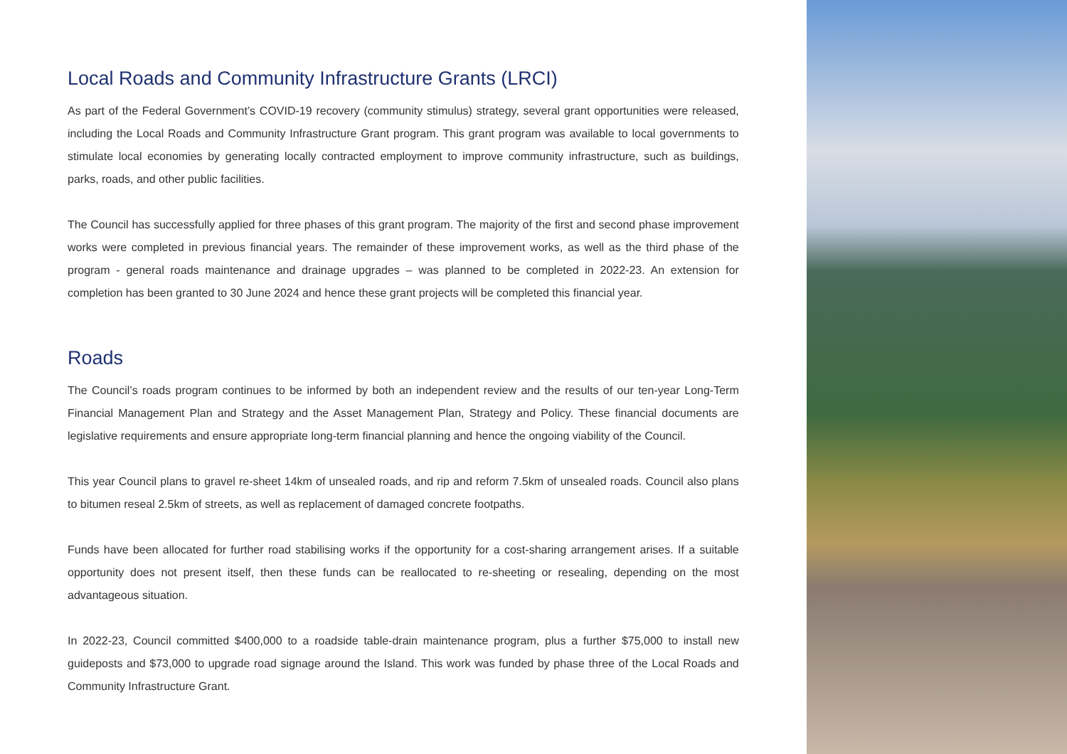Local Roads and Community Infrastructure Grants (LRCI)
As part of the Federal Government’s COVID-19 recovery (community stimulus) strategy, several grant opportunities were released, including the Local Roads and Community Infrastructure Grant program. This grant program was available to local governments to stimulate local economies by generating locally contracted employment to improve community infrastructure, such as buildings, parks, roads, and other public facilities.
The Council has successfully applied for three phases of this grant program. The majority of the first and second phase improvement works were completed in previous financial years. The remainder of these improvement works, as well as the third phase of the program - general roads maintenance and drainage upgrades – was planned to be completed in 2022-23. An extension for completion has been granted to 30 June 2024 and hence these grant projects will be completed this financial year.
Roads
The Council’s roads program continues to be informed by both an independent review and the results of our ten-year Long-Term Financial Management Plan and Strategy and the Asset Management Plan, Strategy and Policy. These financial documents are legislative requirements and ensure appropriate long-term financial planning and hence the ongoing viability of the Council.
This year Council plans to gravel re-sheet 14km of unsealed roads, and rip and reform 7.5km of unsealed roads. Council also plans to bitumen reseal 2.5km of streets, as well as replacement of damaged concrete footpaths.
Funds have been allocated for further road stabilising works if the opportunity for a cost-sharing arrangement arises. If a suitable opportunity does not present itself, then these funds can be reallocated to re-sheeting or resealing, depending on the most advantageous situation.
In 2022-23, Council committed $400,000 to a roadside table-drain maintenance program, plus a further $75,000 to install new guideposts and $73,000 to upgrade road signage around the Island. This work was funded by phase three of the Local Roads and Community Infrastructure Grant.